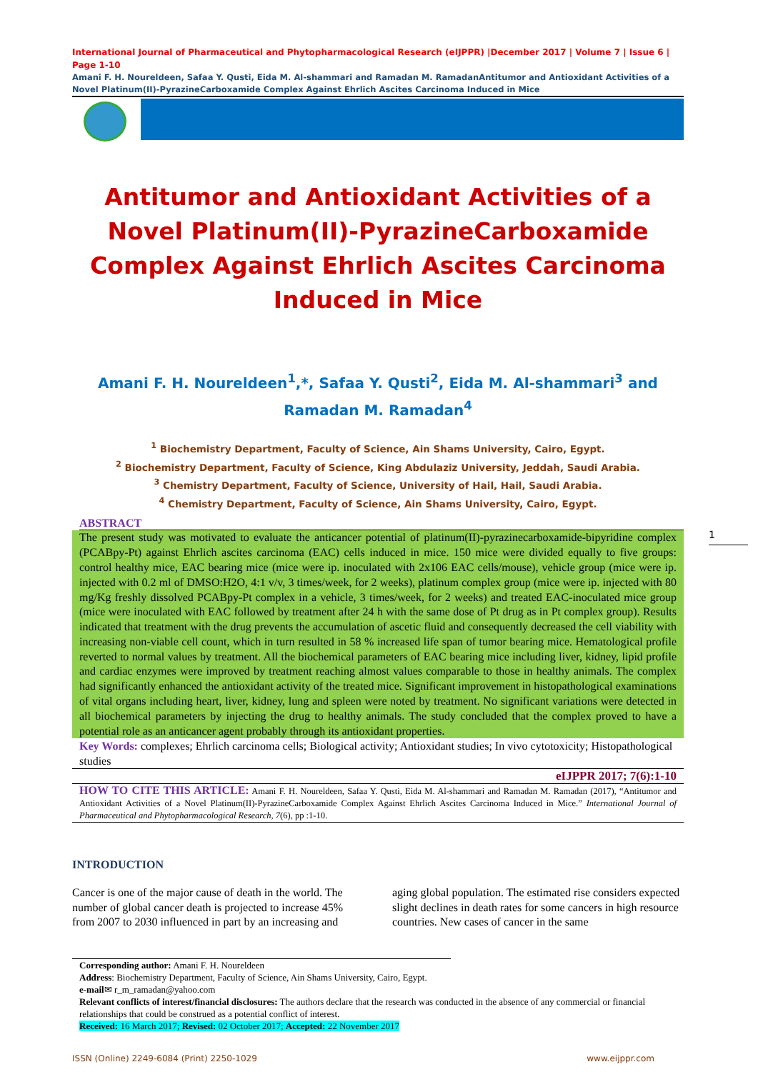International Journal of Pharmaceutical and Phytopharmacological Research (eIJPPR) |December 2017 | Volume 7 | Issue 6 | Page 1-10
Amani F. H. Noureldeen, Safaa Y. Qusti, Eida M. Al-shammari and Ramadan M. RamadanAntitumor and Antioxidant Activities of a Novel Platinum(II)-PyrazineCarboxamide Complex Against Ehrlich Ascites Carcinoma Induced in Mice
Antitumor and Antioxidant Activities of a Novel Platinum(II)-PyrazineCarboxamide Complex Against Ehrlich Ascites Carcinoma Induced in Mice
Amani F. H. Noureldeen<sup>1</sup>,*, Safaa Y. Qusti<sup>2</sup>, Eida M. Al-shammari<sup>3</sup> and Ramadan M. Ramadan<sup>4</sup>
<sup>1</sup> Biochemistry Department, Faculty of Science, Ain Shams University, Cairo, Egypt.
<sup>2</sup> Biochemistry Department, Faculty of Science, King Abdulaziz University, Jeddah, Saudi Arabia.
<sup>3</sup> Chemistry Department, Faculty of Science, University of Hail, Hail, Saudi Arabia.
<sup>4</sup> Chemistry Department, Faculty of Science, Ain Shams University, Cairo, Egypt.
ABSTRACT
The present study was motivated to evaluate the anticancer potential of platinum(II)-pyrazinecarboxamide-bipyridine complex (PCABpy-Pt) against Ehrlich ascites carcinoma (EAC) cells induced in mice. 150 mice were divided equally to five groups: control healthy mice, EAC bearing mice (mice were ip. inoculated with 2x106 EAC cells/mouse), vehicle group (mice were ip. injected with 0.2 ml of DMSO:H2O, 4:1 v/v, 3 times/week, for 2 weeks), platinum complex group (mice were ip. injected with 80 mg/Kg freshly dissolved PCABpy-Pt complex in a vehicle, 3 times/week, for 2 weeks) and treated EAC-inoculated mice group (mice were inoculated with EAC followed by treatment after 24 h with the same dose of Pt drug as in Pt complex group). Results indicated that treatment with the drug prevents the accumulation of ascetic fluid and consequently decreased the cell viability with increasing non-viable cell count, which in turn resulted in 58 % increased life span of tumor bearing mice. Hematological profile reverted to normal values by treatment. All the biochemical parameters of EAC bearing mice including liver, kidney, lipid profile and cardiac enzymes were improved by treatment reaching almost values comparable to those in healthy animals. The complex had significantly enhanced the antioxidant activity of the treated mice. Significant improvement in histopathological examinations of vital organs including heart, liver, kidney, lung and spleen were noted by treatment. No significant variations were detected in all biochemical parameters by injecting the drug to healthy animals. The study concluded that the complex proved to have a potential role as an anticancer agent probably through its antioxidant properties.
Key Words: complexes; Ehrlich carcinoma cells; Biological activity; Antioxidant studies; In vivo cytotoxicity; Histopathological studies
eIJPPR 2017; 7(6):1-10
HOW TO CITE THIS ARTICLE: Amani F. H. Noureldeen, Safaa Y. Qusti, Eida M. Al-shammari and Ramadan M. Ramadan (2017), “Antitumor and Antioxidant Activities of a Novel Platinum(II)-PyrazineCarboxamide Complex Against Ehrlich Ascites Carcinoma Induced in Mice.” International Journal of Pharmaceutical and Phytopharmacological Research, 7(6), pp :1-10.
INTRODUCTION
Cancer is one of the major cause of death in the world. The number of global cancer death is projected to increase 45% from 2007 to 2030 influenced in part by an increasing and
aging global population. The estimated rise considers expected slight declines in death rates for some cancers in high resource countries. New cases of cancer in the same
Corresponding author: Amani F. H. Noureldeen
Address: Biochemistry Department, Faculty of Science, Ain Shams University, Cairo, Egypt.
e-mail✉ r_m_ramadan@yahoo.com
Relevant conflicts of interest/financial disclosures: The authors declare that the research was conducted in the absence of any commercial or financial relationships that could be construed as a potential conflict of interest.
Received: 16 March 2017; Revised: 02 October 2017; Accepted: 22 November 2017
ISSN (Online) 2249-6084 (Print) 2250-1029 www.eijppr.com
1